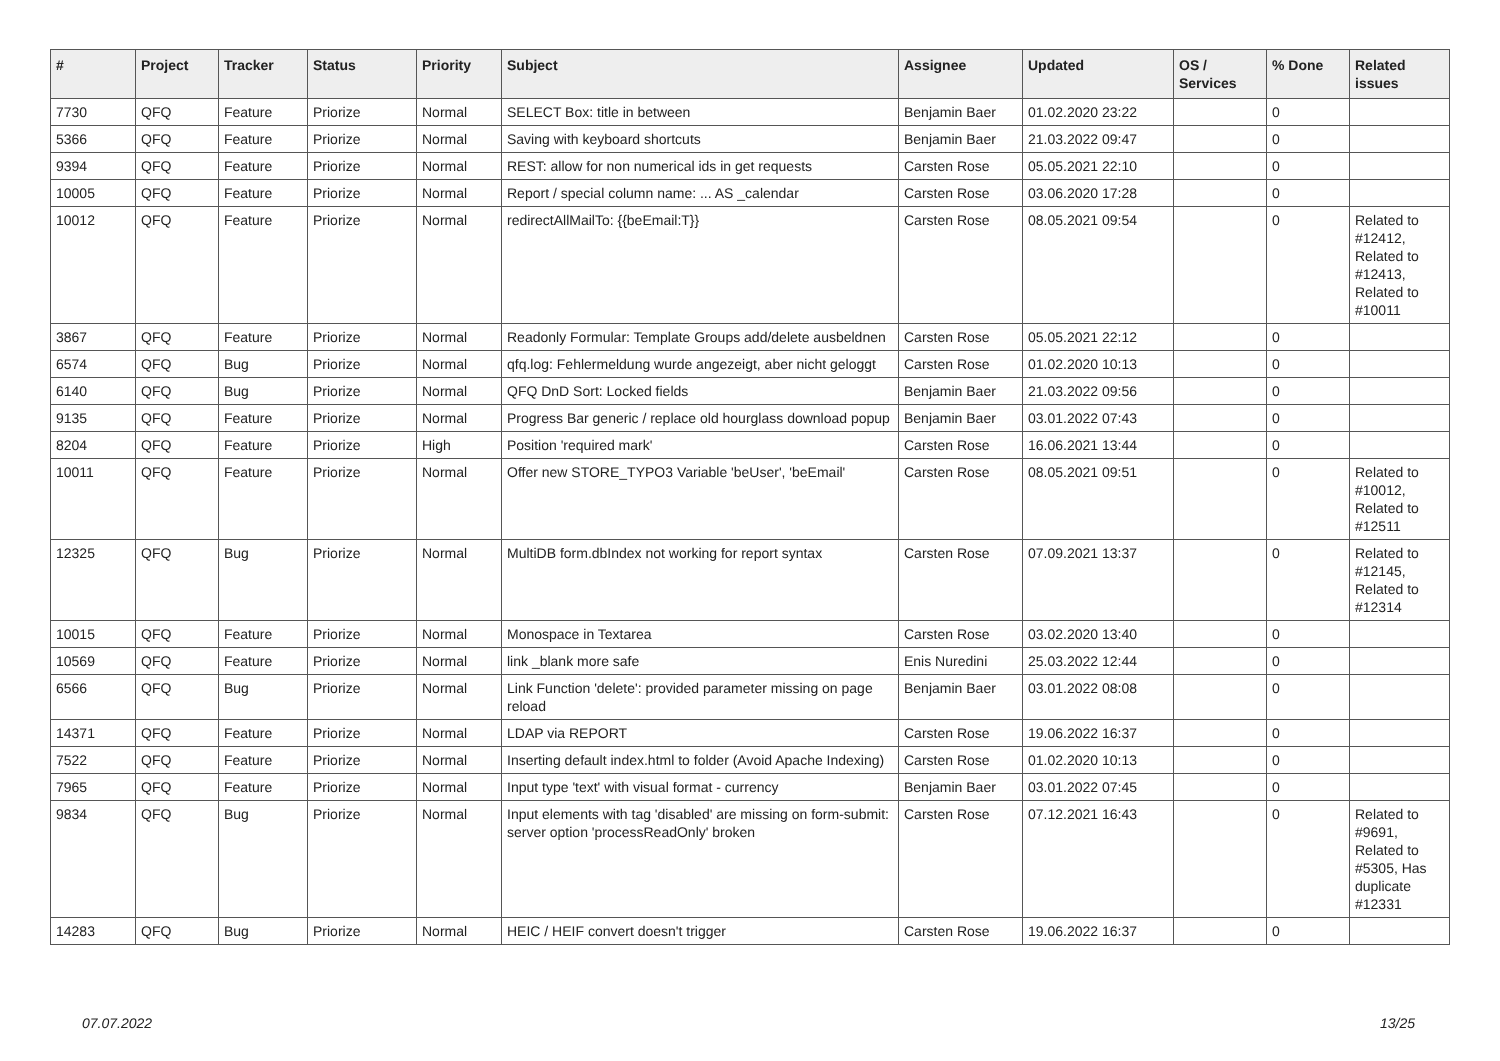| # | Project | Tracker | Status | Priority | Subject | Assignee | Updated | OS / Services | % Done | Related issues |
| --- | --- | --- | --- | --- | --- | --- | --- | --- | --- | --- |
| 7730 | QFQ | Feature | Priorize | Normal | SELECT Box: title in between | Benjamin Baer | 01.02.2020 23:22 | | 0 | |
| 5366 | QFQ | Feature | Priorize | Normal | Saving with keyboard shortcuts | Benjamin Baer | 21.03.2022 09:47 | | 0 | |
| 9394 | QFQ | Feature | Priorize | Normal | REST: allow for non numerical ids in get requests | Carsten Rose | 05.05.2021 22:10 | | 0 | |
| 10005 | QFQ | Feature | Priorize | Normal | Report / special column name: ... AS _calendar | Carsten Rose | 03.06.2020 17:28 | | 0 | |
| 10012 | QFQ | Feature | Priorize | Normal | redirectAllMailTo: {{beEmail:T}} | Carsten Rose | 08.05.2021 09:54 | | 0 | Related to #12412, Related to #12413, Related to #10011 |
| 3867 | QFQ | Feature | Priorize | Normal | Readonly Formular: Template Groups add/delete ausbeldnen | Carsten Rose | 05.05.2021 22:12 | | 0 | |
| 6574 | QFQ | Bug | Priorize | Normal | qfq.log: Fehlermeldung wurde angezeigt, aber nicht geloggt | Carsten Rose | 01.02.2020 10:13 | | 0 | |
| 6140 | QFQ | Bug | Priorize | Normal | QFQ DnD Sort: Locked fields | Benjamin Baer | 21.03.2022 09:56 | | 0 | |
| 9135 | QFQ | Feature | Priorize | Normal | Progress Bar generic / replace old hourglass download popup | Benjamin Baer | 03.01.2022 07:43 | | 0 | |
| 8204 | QFQ | Feature | Priorize | High | Position 'required mark' | Carsten Rose | 16.06.2021 13:44 | | 0 | |
| 10011 | QFQ | Feature | Priorize | Normal | Offer new STORE_TYPO3 Variable 'beUser', 'beEmail' | Carsten Rose | 08.05.2021 09:51 | | 0 | Related to #10012, Related to #12511 |
| 12325 | QFQ | Bug | Priorize | Normal | MultiDB form.dbIndex not working for report syntax | Carsten Rose | 07.09.2021 13:37 | | 0 | Related to #12145, Related to #12314 |
| 10015 | QFQ | Feature | Priorize | Normal | Monospace in Textarea | Carsten Rose | 03.02.2020 13:40 | | 0 | |
| 10569 | QFQ | Feature | Priorize | Normal | link _blank more safe | Enis Nuredini | 25.03.2022 12:44 | | 0 | |
| 6566 | QFQ | Bug | Priorize | Normal | Link Function 'delete': provided parameter missing on page reload | Benjamin Baer | 03.01.2022 08:08 | | 0 | |
| 14371 | QFQ | Feature | Priorize | Normal | LDAP via REPORT | Carsten Rose | 19.06.2022 16:37 | | 0 | |
| 7522 | QFQ | Feature | Priorize | Normal | Inserting default index.html to folder (Avoid Apache Indexing) | Carsten Rose | 01.02.2020 10:13 | | 0 | |
| 7965 | QFQ | Feature | Priorize | Normal | Input type 'text' with visual format - currency | Benjamin Baer | 03.01.2022 07:45 | | 0 | |
| 9834 | QFQ | Bug | Priorize | Normal | Input elements with tag 'disabled' are missing on form-submit: server option 'processReadOnly' broken | Carsten Rose | 07.12.2021 16:43 | | 0 | Related to #9691, Related to #5305, Has duplicate #12331 |
| 14283 | QFQ | Bug | Priorize | Normal | HEIC / HEIF convert doesn't trigger | Carsten Rose | 19.06.2022 16:37 | | 0 | |
07.07.2022 13/25